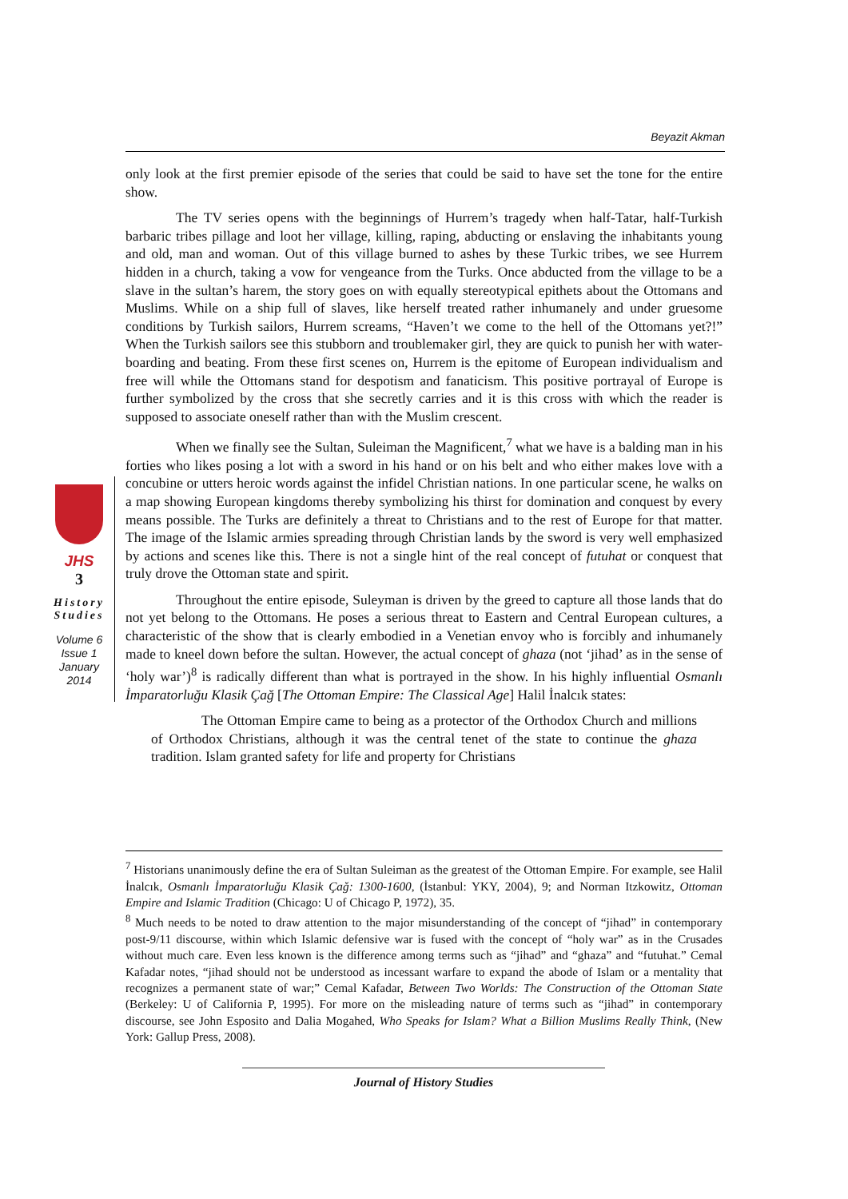Beyazit Akman
only look at the first premier episode of the series that could be said to have set the tone for the entire show.
The TV series opens with the beginnings of Hurrem’s tragedy when half-Tatar, half-Turkish barbaric tribes pillage and loot her village, killing, raping, abducting or enslaving the inhabitants young and old, man and woman. Out of this village burned to ashes by these Turkic tribes, we see Hurrem hidden in a church, taking a vow for vengeance from the Turks. Once abducted from the village to be a slave in the sultan’s harem, the story goes on with equally stereotypical epithets about the Ottomans and Muslims. While on a ship full of slaves, like herself treated rather inhumanely and under gruesome conditions by Turkish sailors, Hurrem screams, “Haven’t we come to the hell of the Ottomans yet?!” When the Turkish sailors see this stubborn and troublemaker girl, they are quick to punish her with water-boarding and beating. From these first scenes on, Hurrem is the epitome of European individualism and free will while the Ottomans stand for despotism and fanaticism. This positive portrayal of Europe is further symbolized by the cross that she secretly carries and it is this cross with which the reader is supposed to associate oneself rather than with the Muslim crescent.
When we finally see the Sultan, Suleiman the Magnificent,<sup>7</sup> what we have is a balding man in his forties who likes posing a lot with a sword in his hand or on his belt and who either makes love with a concubine or utters heroic words against the infidel Christian nations. In one particular scene, he walks on a map showing European kingdoms thereby symbolizing his thirst for domination and conquest by every means possible. The Turks are definitely a threat to Christians and to the rest of Europe for that matter. The image of the Islamic armies spreading through Christian lands by the sword is very well emphasized by actions and scenes like this. There is not a single hint of the real concept of futuhat or conquest that truly drove the Ottoman state and spirit.
Throughout the entire episode, Suleyman is driven by the greed to capture all those lands that do not yet belong to the Ottomans. He poses a serious threat to Eastern and Central European cultures, a characteristic of the show that is clearly embodied in a Venetian envoy who is forcibly and inhumanely made to kneel down before the sultan. However, the actual concept of ghaza (not ‘jihad’ as in the sense of ‘holy war’)<sup>8</sup> is radically different than what is portrayed in the show. In his highly influential Osmanlı İmparatorluğu Klasik Çağ [The Ottoman Empire: The Classical Age] Halil İnalcık states:
The Ottoman Empire came to being as a protector of the Orthodox Church and millions of Orthodox Christians, although it was the central tenet of the state to continue the ghaza tradition. Islam granted safety for life and property for Christians
JHS
3
History
Studies
Volume 6
Issue 1
January
2014
<sup>7</sup> Historians unanimously define the era of Sultan Suleiman as the greatest of the Ottoman Empire. For example, see Halil İnalcık, Osmanlı İmparatorluğu Klasik Çağ: 1300-1600, (İstanbul: YKY, 2004), 9; and Norman Itzkowitz, Ottoman Empire and Islamic Tradition (Chicago: U of Chicago P, 1972), 35.
<sup>8</sup> Much needs to be noted to draw attention to the major misunderstanding of the concept of “jihad” in contemporary post-9/11 discourse, within which Islamic defensive war is fused with the concept of “holy war” as in the Crusades without much care. Even less known is the difference among terms such as “jihad” and “ghaza” and “futuhat.” Cemal Kafadar notes, “jihad should not be understood as incessant warfare to expand the abode of Islam or a mentality that recognizes a permanent state of war;” Cemal Kafadar, Between Two Worlds: The Construction of the Ottoman State (Berkeley: U of California P, 1995). For more on the misleading nature of terms such as “jihad” in contemporary discourse, see John Esposito and Dalia Mogahed, Who Speaks for Islam? What a Billion Muslims Really Think, (New York: Gallup Press, 2008).
Journal of History Studies